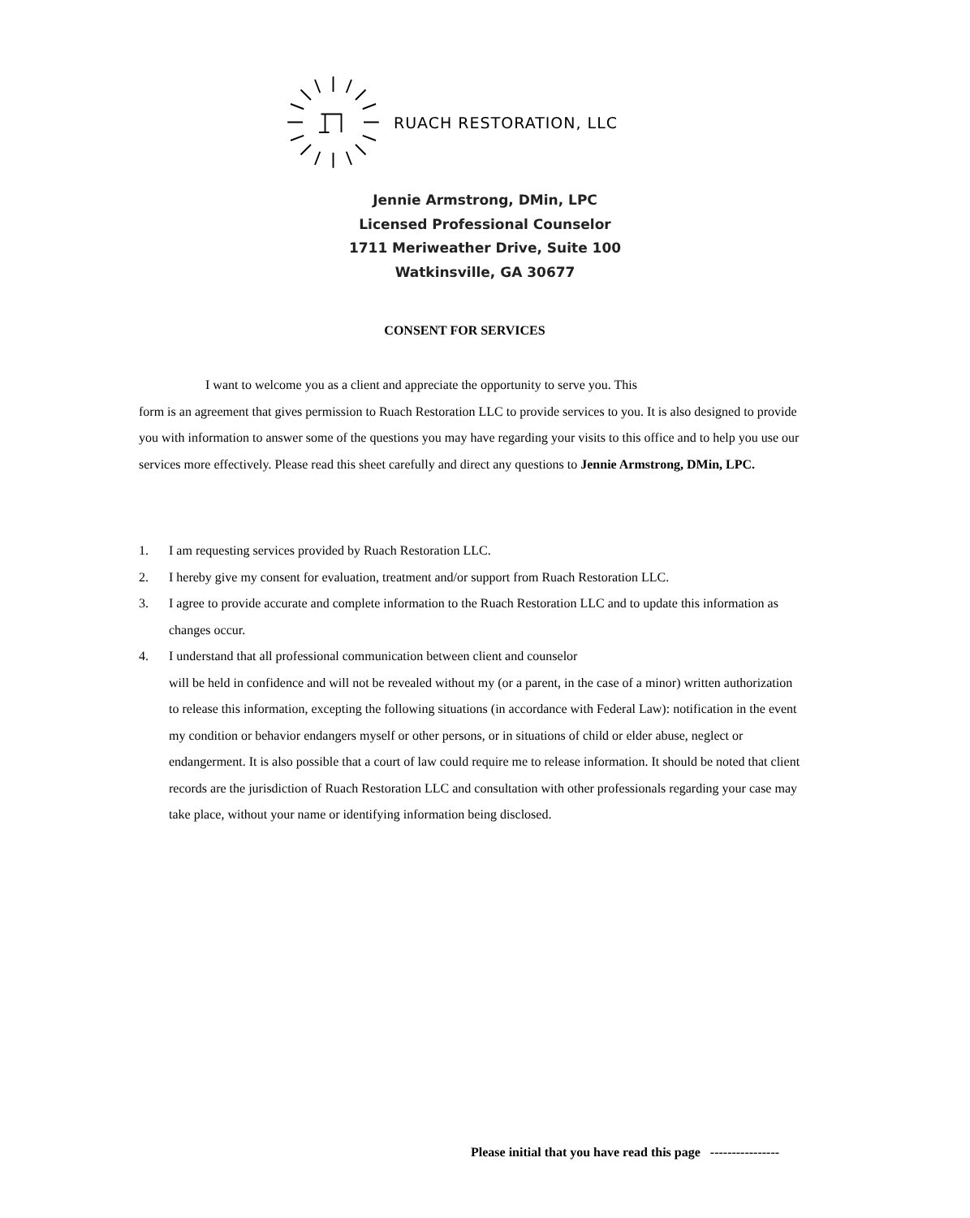RUACH RESTORATION, LLC
Jennie Armstrong, DMin, LPC
Licensed Professional Counselor
1711 Meriweather Drive, Suite 100
Watkinsville, GA 30677
CONSENT FOR SERVICES
I want to welcome you as a client and appreciate the opportunity to serve you. This
form is an agreement that gives permission to Ruach Restoration LLC to provide services to you. It is also designed to provide you with information to answer some of the questions you may have regarding your visits to this office and to help you use our services more effectively. Please read this sheet carefully and direct any questions to Jennie Armstrong, DMin, LPC.
1. I am requesting services provided by Ruach Restoration LLC.
2. I hereby give my consent for evaluation, treatment and/or support from Ruach Restoration LLC.
3. I agree to provide accurate and complete information to the Ruach Restoration LLC and to update this information as changes occur.
4. I understand that all professional communication between client and counselor
will be held in confidence and will not be revealed without my (or a parent, in the case of a minor) written authorization to release this information, excepting the following situations (in accordance with Federal Law): notification in the event my condition or behavior endangers myself or other persons, or in situations of child or elder abuse, neglect or endangerment. It is also possible that a court of law could require me to release information. It should be noted that client records are the jurisdiction of Ruach Restoration LLC and consultation with other professionals regarding your case may take place, without your name or identifying information being disclosed.
Please initial that you have read this page ----------------